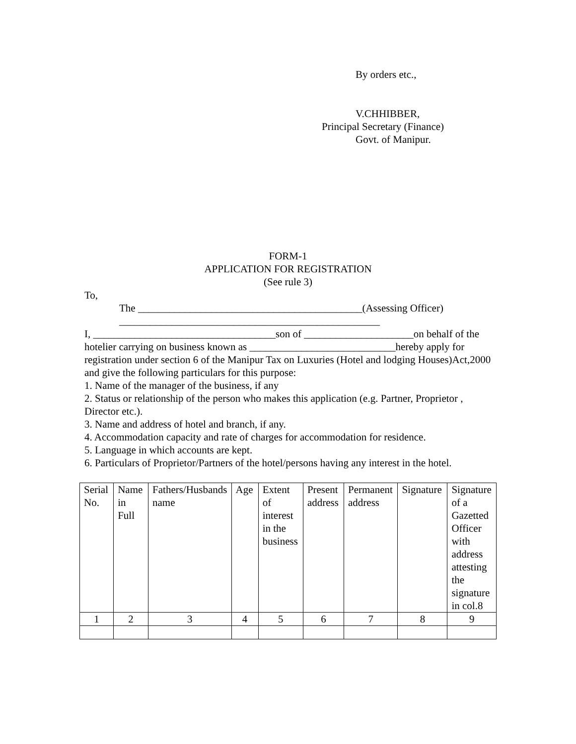By orders etc.,
V.CHHIBBER,
Principal Secretary (Finance)
Govt. of Manipur.
FORM-1
APPLICATION FOR REGISTRATION
(See rule 3)
To,
The ___________________________________________(Assessing Officer)
__________________________________________________
I, ___________________________________son of _____________________on behalf of the hotelier carrying on business known as ____________________________hereby apply for registration under section 6 of the Manipur Tax on Luxuries (Hotel and lodging Houses)Act,2000 and give the following particulars for this purpose:
1. Name of the manager of the business, if any
2. Status or relationship of the person who makes this application (e.g. Partner, Proprietor , Director etc.).
3. Name and address of hotel and branch, if any.
4. Accommodation capacity and rate of charges for accommodation for residence.
5. Language in which accounts are kept.
6. Particulars of Proprietor/Partners of the hotel/persons having any interest in the hotel.
| Serial No. | Name in Full | Fathers/Husbands name | Age | Extent of interest in the business | Present address | Permanent address | Signature | Signature of a Gazetted Officer with address attesting the signature in col.8 |
| 1 | 2 | 3 | 4 | 5 | 6 | 7 | 8 | 9 |